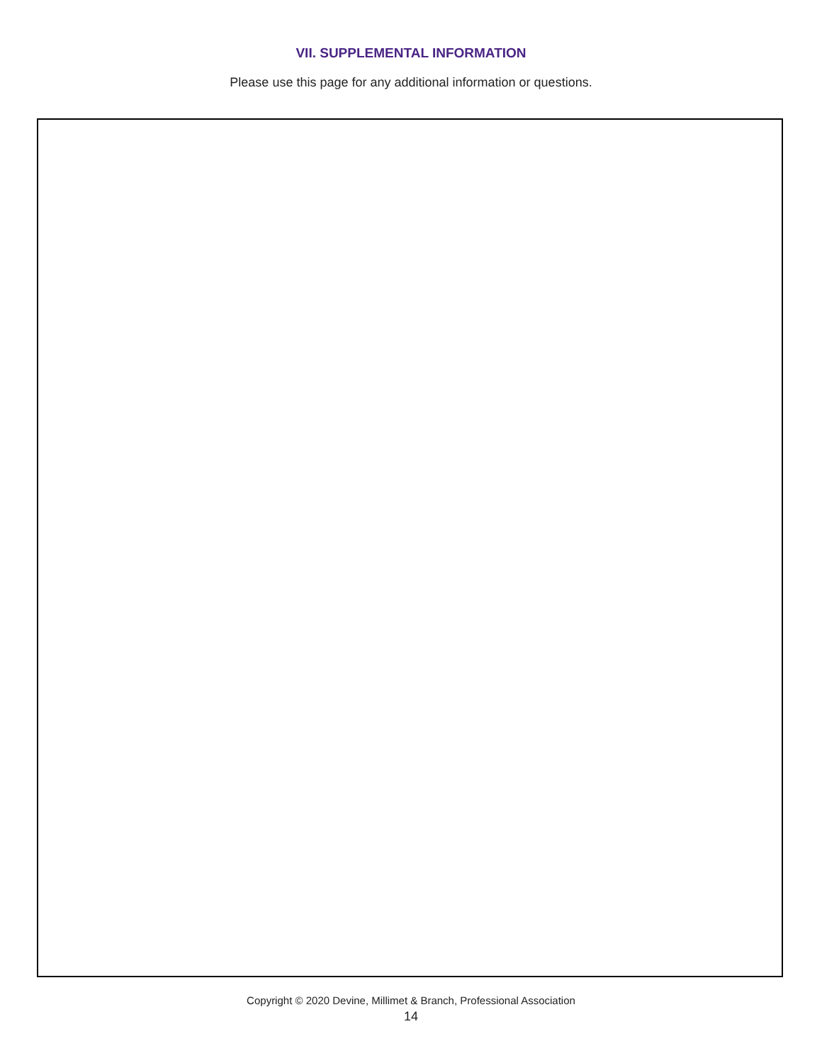VII. SUPPLEMENTAL INFORMATION
Please use this page for any additional information or questions.
Copyright © 2020 Devine, Millimet & Branch, Professional Association
14